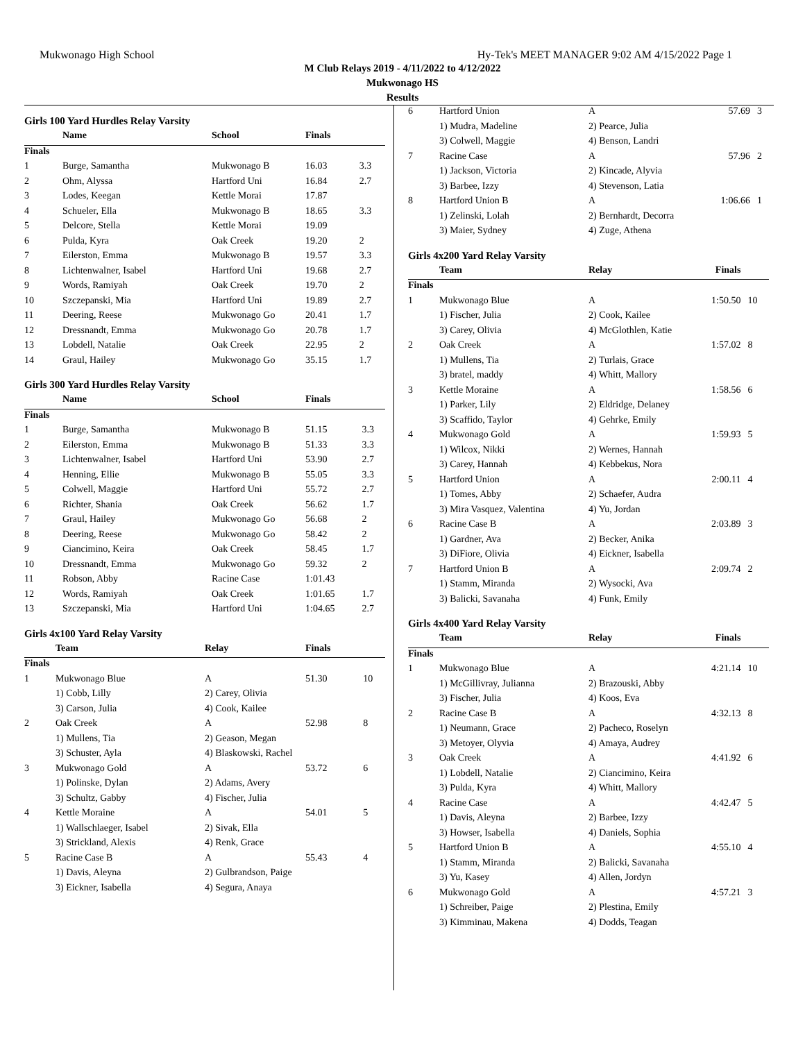Mukwonago High School Hy-Tek's MEET MANAGER 9:02 AM 4/15/2022 Page 1
M Club Relays 2019 - 4/11/2022 to 4/12/2022
Mukwonago HS
Results
Girls 100 Yard Hurdles Relay Varsity
| | Name | School | Finals | |
| --- | --- | --- | --- | --- |
| Finals | | | | |
| 1 | Burge, Samantha | Mukwonago B | 16.03 | 3.3 |
| 2 | Ohm, Alyssa | Hartford Uni | 16.84 | 2.7 |
| 3 | Lodes, Keegan | Kettle Morai | 17.87 | |
| 4 | Schueler, Ella | Mukwonago B | 18.65 | 3.3 |
| 5 | Delcore, Stella | Kettle Morai | 19.09 | |
| 6 | Pulda, Kyra | Oak Creek | 19.20 | 2 |
| 7 | Eilerston, Emma | Mukwonago B | 19.57 | 3.3 |
| 8 | Lichtenwalner, Isabel | Hartford Uni | 19.68 | 2.7 |
| 9 | Words, Ramiyah | Oak Creek | 19.70 | 2 |
| 10 | Szczepanski, Mia | Hartford Uni | 19.89 | 2.7 |
| 11 | Deering, Reese | Mukwonago Go | 20.41 | 1.7 |
| 12 | Dressnandt, Emma | Mukwonago Go | 20.78 | 1.7 |
| 13 | Lobdell, Natalie | Oak Creek | 22.95 | 2 |
| 14 | Graul, Hailey | Mukwonago Go | 35.15 | 1.7 |
Girls 300 Yard Hurdles Relay Varsity
| | Name | School | Finals | |
| --- | --- | --- | --- | --- |
| Finals | | | | |
| 1 | Burge, Samantha | Mukwonago B | 51.15 | 3.3 |
| 2 | Eilerston, Emma | Mukwonago B | 51.33 | 3.3 |
| 3 | Lichtenwalner, Isabel | Hartford Uni | 53.90 | 2.7 |
| 4 | Henning, Ellie | Mukwonago B | 55.05 | 3.3 |
| 5 | Colwell, Maggie | Hartford Uni | 55.72 | 2.7 |
| 6 | Richter, Shania | Oak Creek | 56.62 | 1.7 |
| 7 | Graul, Hailey | Mukwonago Go | 56.68 | 2 |
| 8 | Deering, Reese | Mukwonago Go | 58.42 | 2 |
| 9 | Ciancimino, Keira | Oak Creek | 58.45 | 1.7 |
| 10 | Dressnandt, Emma | Mukwonago Go | 59.32 | 2 |
| 11 | Robson, Abby | Racine Case | 1:01.43 | |
| 12 | Words, Ramiyah | Oak Creek | 1:01.65 | 1.7 |
| 13 | Szczepanski, Mia | Hartford Uni | 1:04.65 | 2.7 |
Girls 4x100 Yard Relay Varsity
| | Team | Relay | Finals | |
| --- | --- | --- | --- | --- |
| Finals | | | | |
| 1 | Mukwonago Blue | A | 51.30 | 10 |
| | 1) Cobb, Lilly | 2) Carey, Olivia | | |
| | 3) Carson, Julia | 4) Cook, Kailee | | |
| 2 | Oak Creek | A | 52.98 | 8 |
| | 1) Mullens, Tia | 2) Geason, Megan | | |
| | 3) Schuster, Ayla | 4) Blaskowski, Rachel | | |
| 3 | Mukwonago Gold | A | 53.72 | 6 |
| | 1) Polinske, Dylan | 2) Adams, Avery | | |
| | 3) Schultz, Gabby | 4) Fischer, Julia | | |
| 4 | Kettle Moraine | A | 54.01 | 5 |
| | 1) Wallschlaeger, Isabel | 2) Sivak, Ella | | |
| | 3) Strickland, Alexis | 4) Renk, Grace | | |
| 5 | Racine Case B | A | 55.43 | 4 |
| | 1) Davis, Aleyna | 2) Gulbrandson, Paige | | |
| | 3) Eickner, Isabella | 4) Segura, Anaya | | |
| 6 | Hartford Union | A | 57.69 | 3 |
| | 1) Mudra, Madeline | 2) Pearce, Julia | | |
| | 3) Colwell, Maggie | 4) Benson, Landri | | |
| 7 | Racine Case | A | 57.96 | 2 |
| | 1) Jackson, Victoria | 2) Kincade, Alyvia | | |
| | 3) Barbee, Izzy | 4) Stevenson, Latia | | |
| 8 | Hartford Union B | A | 1:06.66 | 1 |
| | 1) Zelinski, Lolah | 2) Bernhardt, Decorra | | |
| | 3) Maier, Sydney | 4) Zuge, Athena | | |
Girls 4x200 Yard Relay Varsity
| | Team | Relay | Finals | |
| --- | --- | --- | --- | --- |
| Finals | | | | |
| 1 | Mukwonago Blue | A | 1:50.50 | 10 |
| | 1) Fischer, Julia | 2) Cook, Kailee | | |
| | 3) Carey, Olivia | 4) McGlothlen, Katie | | |
| 2 | Oak Creek | A | 1:57.02 | 8 |
| | 1) Mullens, Tia | 2) Turlais, Grace | | |
| | 3) bratel, maddy | 4) Whitt, Mallory | | |
| 3 | Kettle Moraine | A | 1:58.56 | 6 |
| | 1) Parker, Lily | 2) Eldridge, Delaney | | |
| | 3) Scaffido, Taylor | 4) Gehrke, Emily | | |
| 4 | Mukwonago Gold | A | 1:59.93 | 5 |
| | 1) Wilcox, Nikki | 2) Wernes, Hannah | | |
| | 3) Carey, Hannah | 4) Kebbekus, Nora | | |
| 5 | Hartford Union | A | 2:00.11 | 4 |
| | 1) Tomes, Abby | 2) Schaefer, Audra | | |
| | 3) Mira Vasquez, Valentina | 4) Yu, Jordan | | |
| 6 | Racine Case B | A | 2:03.89 | 3 |
| | 1) Gardner, Ava | 2) Becker, Anika | | |
| | 3) DiFiore, Olivia | 4) Eickner, Isabella | | |
| 7 | Hartford Union B | A | 2:09.74 | 2 |
| | 1) Stamm, Miranda | 2) Wysocki, Ava | | |
| | 3) Balicki, Savanaha | 4) Funk, Emily | | |
Girls 4x400 Yard Relay Varsity
| | Team | Relay | Finals | |
| --- | --- | --- | --- | --- |
| Finals | | | | |
| 1 | Mukwonago Blue | A | 4:21.14 | 10 |
| | 1) McGillivray, Julianna | 2) Brazouski, Abby | | |
| | 3) Fischer, Julia | 4) Koos, Eva | | |
| 2 | Racine Case B | A | 4:32.13 | 8 |
| | 1) Neumann, Grace | 2) Pacheco, Roselyn | | |
| | 3) Metoyer, Olyvia | 4) Amaya, Audrey | | |
| 3 | Oak Creek | A | 4:41.92 | 6 |
| | 1) Lobdell, Natalie | 2) Ciancimino, Keira | | |
| | 3) Pulda, Kyra | 4) Whitt, Mallory | | |
| 4 | Racine Case | A | 4:42.47 | 5 |
| | 1) Davis, Aleyna | 2) Barbee, Izzy | | |
| | 3) Howser, Isabella | 4) Daniels, Sophia | | |
| 5 | Hartford Union B | A | 4:55.10 | 4 |
| | 1) Stamm, Miranda | 2) Balicki, Savanaha | | |
| | 3) Yu, Kasey | 4) Allen, Jordyn | | |
| 6 | Mukwonago Gold | A | 4:57.21 | 3 |
| | 1) Schreiber, Paige | 2) Plestina, Emily | | |
| | 3) Kimminau, Makena | 4) Dodds, Teagan | | |